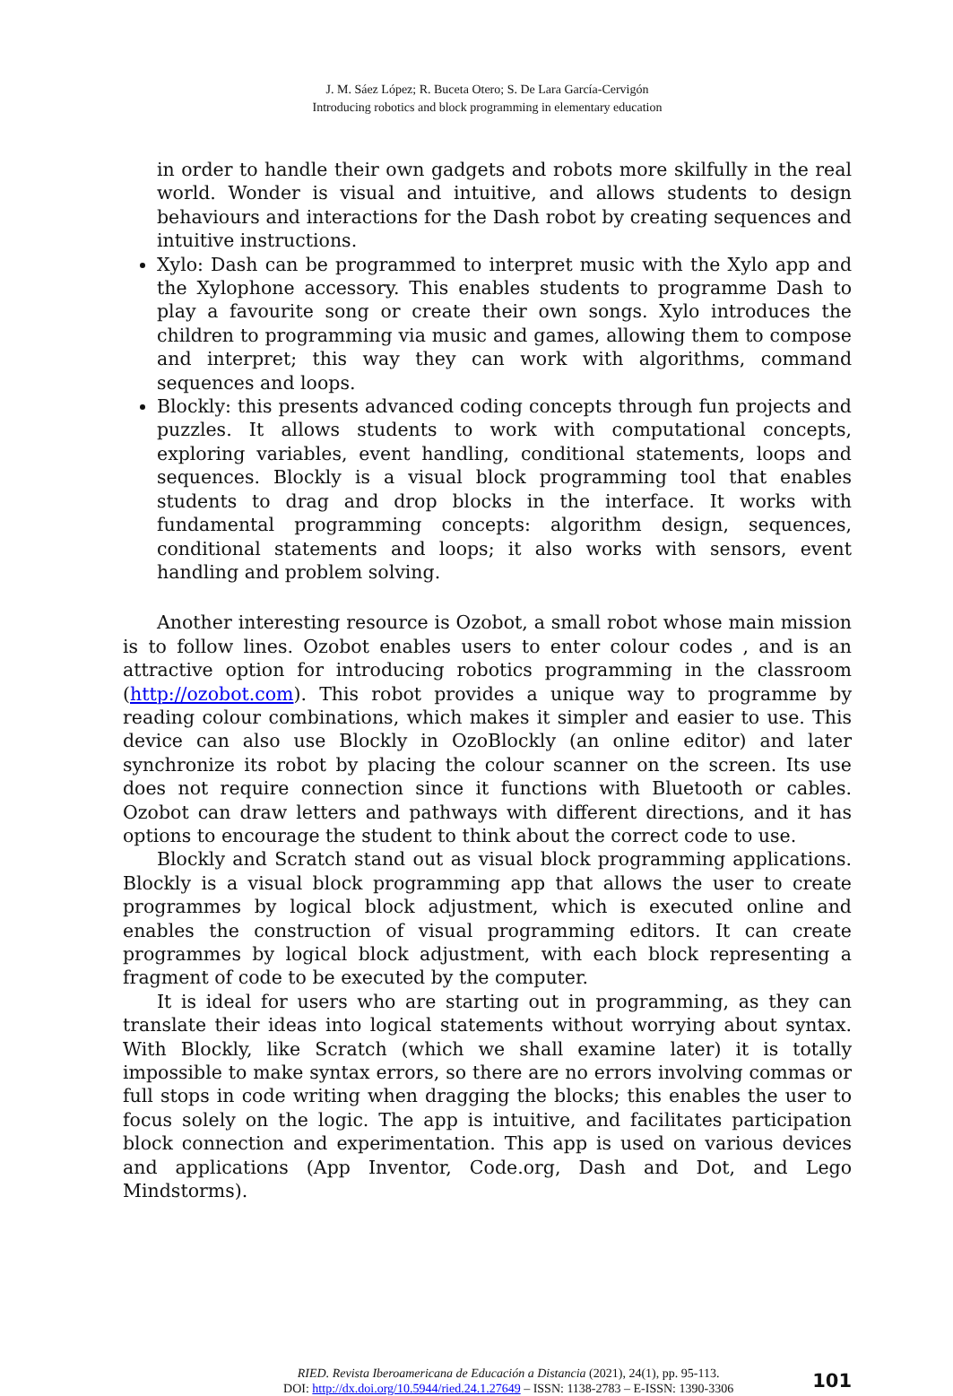J. M. Sáez López; R. Buceta Otero; S. De Lara García-Cervigón
Introducing robotics and block programming in elementary education
in order to handle their own gadgets and robots more skilfully in the real world. Wonder is visual and intuitive, and allows students to design behaviours and interactions for the Dash robot by creating sequences and intuitive instructions.
Xylo: Dash can be programmed to interpret music with the Xylo app and the Xylophone accessory. This enables students to programme Dash to play a favourite song or create their own songs. Xylo introduces the children to programming via music and games, allowing them to compose and interpret; this way they can work with algorithms, command sequences and loops.
Blockly: this presents advanced coding concepts through fun projects and puzzles. It allows students to work with computational concepts, exploring variables, event handling, conditional statements, loops and sequences. Blockly is a visual block programming tool that enables students to drag and drop blocks in the interface. It works with fundamental programming concepts: algorithm design, sequences, conditional statements and loops; it also works with sensors, event handling and problem solving.
Another interesting resource is Ozobot, a small robot whose main mission is to follow lines. Ozobot enables users to enter colour codes , and is an attractive option for introducing robotics programming in the classroom (http://ozobot.com). This robot provides a unique way to programme by reading colour combinations, which makes it simpler and easier to use. This device can also use Blockly in OzoBlockly (an online editor) and later synchronize its robot by placing the colour scanner on the screen. Its use does not require connection since it functions with Bluetooth or cables. Ozobot can draw letters and pathways with different directions, and it has options to encourage the student to think about the correct code to use.
Blockly and Scratch stand out as visual block programming applications. Blockly is a visual block programming app that allows the user to create programmes by logical block adjustment, which is executed online and enables the construction of visual programming editors. It can create programmes by logical block adjustment, with each block representing a fragment of code to be executed by the computer.
It is ideal for users who are starting out in programming, as they can translate their ideas into logical statements without worrying about syntax. With Blockly, like Scratch (which we shall examine later) it is totally impossible to make syntax errors, so there are no errors involving commas or full stops in code writing when dragging the blocks; this enables the user to focus solely on the logic. The app is intuitive, and facilitates participation block connection and experimentation. This app is used on various devices and applications (App Inventor, Code.org, Dash and Dot, and Lego Mindstorms).
RIED. Revista Iberoamericana de Educación a Distancia (2021), 24(1), pp. 95-113.
DOI: http://dx.doi.org/10.5944/ried.24.1.27649 – ISSN: 1138-2783 – E-ISSN: 1390-3306
101